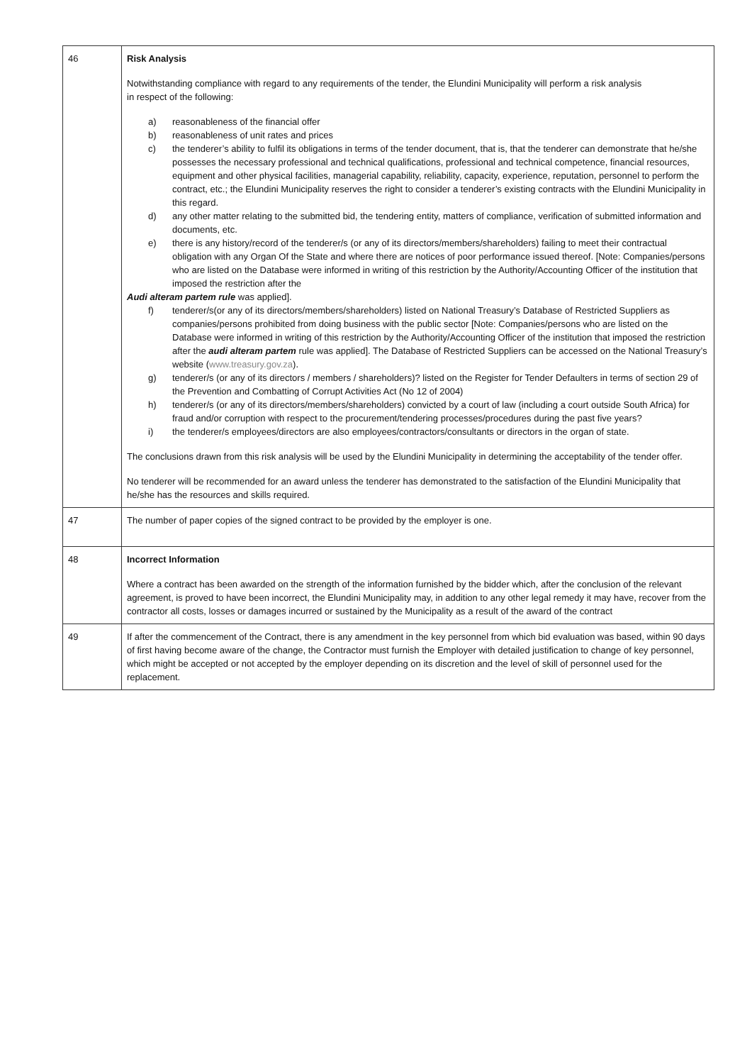| 46 | Risk Analysis Notwithstanding compliance with regard to any requirements of the tender, the Elundini Municipality will perform a risk analysis in respect of the following: a) reasonableness of the financial offer b) reasonableness of unit rates and prices c) the tenderer’s ability to fulfil its obligations in terms of the tender document, that is, that the tenderer can demonstrate that he/she possesses the necessary professional and technical qualifications, professional and technical competence, financial resources, equipment and other physical facilities, managerial capability, reliability, capacity, experience, reputation, personnel to perform the contract, etc.; the Elundini Municipality reserves the right to consider a tenderer’s existing contracts with the Elundini Municipality in this regard. d) any other matter relating to the submitted bid, the tendering entity, matters of compliance, verification of submitted information and documents, etc. e) there is any history/record of the tenderer/s (or any of its directors/members/shareholders) failing to meet their contractual obligation with any Organ Of the State and where there are notices of poor performance issued thereof. [Note: Companies/persons who are listed on the Database were informed in writing of this restriction by the Authority/Accounting Officer of the institution that imposed the restriction after the Audi alteram partem rule was applied]. f) tenderer/s(or any of its directors/members/shareholders) listed on National Treasury’s Database of Restricted Suppliers as companies/persons prohibited from doing business with the public sector [Note: Companies/persons who are listed on the Database were informed in writing of this restriction by the Authority/Accounting Officer of the institution that imposed the restriction after the audi alteram partem rule was applied]. The Database of Restricted Suppliers can be accessed on the National Treasury’s website ( www.treasury.gov.za ). g) tenderer/s (or any of its directors / members / shareholders)? listed on the Register for Tender Defaulters in terms of section 29 of the Prevention and Combatting of Corrupt Activities Act (No 12 of 2004) h) tenderer/s (or any of its directors/members/shareholders) convicted by a court of law (including a court outside South Africa) for fraud and/or corruption with respect to the procurement/tendering processes/procedures during the past five years? i) the tenderer/s employees/directors are also employees/contractors/consultants or directors in the organ of state. The conclusions drawn from this risk analysis will be used by the Elundini Municipality in determining the acceptability of the tender offer. No tenderer will be recommended for an award unless the tenderer has demonstrated to the satisfaction of the Elundini Municipality that he/she has the resources and skills required. |
| 47 | The number of paper copies of the signed contract to be provided by the employer is one. |
| 48 | Incorrect Information Where a contract has been awarded on the strength of the information furnished by the bidder which, after the conclusion of the relevant agreement, is proved to have been incorrect, the Elundini Municipality may, in addition to any other legal remedy it may have, recover from the contractor all costs, losses or damages incurred or sustained by the Municipality as a result of the award of the contract |
| 49 | If after the commencement of the Contract, there is any amendment in the key personnel from which bid evaluation was based, within 90 days of first having become aware of the change, the Contractor must furnish the Employer with detailed justification to change of key personnel, which might be accepted or not accepted by the employer depending on its discretion and the level of skill of personnel used for the replacement. |